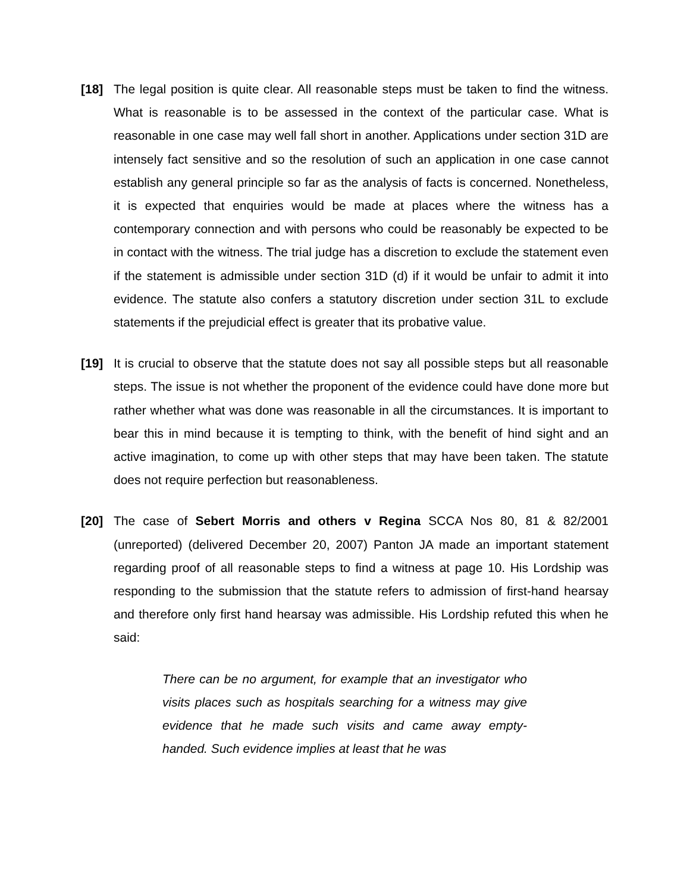[18] The legal position is quite clear. All reasonable steps must be taken to find the witness. What is reasonable is to be assessed in the context of the particular case. What is reasonable in one case may well fall short in another. Applications under section 31D are intensely fact sensitive and so the resolution of such an application in one case cannot establish any general principle so far as the analysis of facts is concerned. Nonetheless, it is expected that enquiries would be made at places where the witness has a contemporary connection and with persons who could be reasonably be expected to be in contact with the witness. The trial judge has a discretion to exclude the statement even if the statement is admissible under section 31D (d) if it would be unfair to admit it into evidence. The statute also confers a statutory discretion under section 31L to exclude statements if the prejudicial effect is greater that its probative value.
[19] It is crucial to observe that the statute does not say all possible steps but all reasonable steps. The issue is not whether the proponent of the evidence could have done more but rather whether what was done was reasonable in all the circumstances. It is important to bear this in mind because it is tempting to think, with the benefit of hind sight and an active imagination, to come up with other steps that may have been taken. The statute does not require perfection but reasonableness.
[20] The case of Sebert Morris and others v Regina SCCA Nos 80, 81 & 82/2001 (unreported) (delivered December 20, 2007) Panton JA made an important statement regarding proof of all reasonable steps to find a witness at page 10. His Lordship was responding to the submission that the statute refers to admission of first-hand hearsay and therefore only first hand hearsay was admissible. His Lordship refuted this when he said:
There can be no argument, for example that an investigator who visits places such as hospitals searching for a witness may give evidence that he made such visits and came away empty-handed. Such evidence implies at least that he was